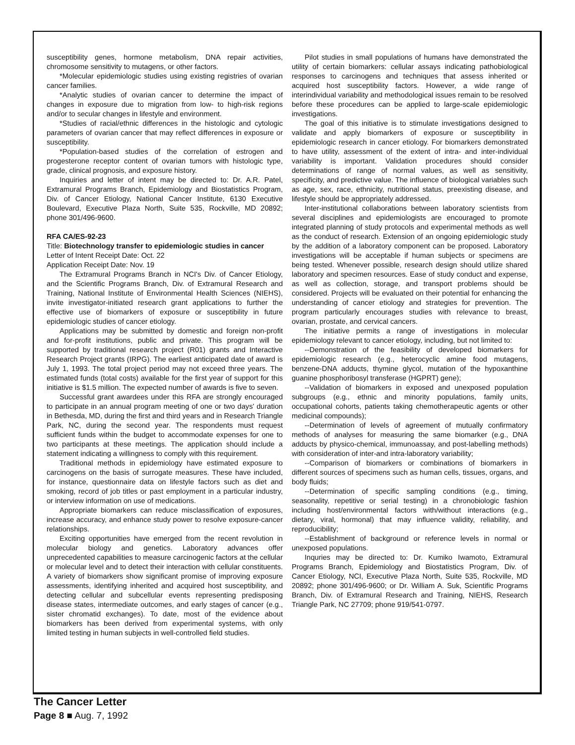susceptibility genes, hormone metabolism, DNA repair activities, chromosome sensitivity to mutagens, or other factors.
*Molecular epidemiologic studies using existing registries of ovarian cancer families.
*Analytic studies of ovarian cancer to determine the impact of changes in exposure due to migration from low- to high-risk regions and/or to secular changes in lifestyle and environment.
*Studies of racial/ethnic differences in the histologic and cytologic parameters of ovarian cancer that may reflect differences in exposure or susceptibility.
*Population-based studies of the correlation of estrogen and progesterone receptor content of ovarian tumors with histologic type, grade, clinical prognosis, and exposure history.
Inquiries and letter of intent may be directed to: Dr. A.R. Patel, Extramural Programs Branch, Epidemiology and Biostatistics Program, Div. of Cancer Etiology, National Cancer Institute, 6130 Executive Boulevard, Executive Plaza North, Suite 535, Rockville, MD 20892; phone 301/496-9600.
RFA CA/ES-92-23
Title: Biotechnology transfer to epidemiologic studies in cancer
Letter of Intent Receipt Date: Oct. 22
Application Receipt Date: Nov. 19
The Extramural Programs Branch in NCI's Div. of Cancer Etiology, and the Scientific Programs Branch, Div. of Extramural Research and Training, National Institute of Environmental Health Sciences (NIEHS), invite investigator-initiated research grant applications to further the effective use of biomarkers of exposure or susceptibility in future epidemiologic studies of cancer etiology.
Applications may be submitted by domestic and foreign non-profit and for-profit institutions, public and private. This program will be supported by traditional research project (R01) grants and Interactive Research Project grants (IRPG). The earliest anticipated date of award is July 1, 1993. The total project period may not exceed three years. The estimated funds (total costs) available for the first year of support for this initiative is $1.5 million. The expected number of awards is five to seven.
Successful grant awardees under this RFA are strongly encouraged to participate in an annual program meeting of one or two days' duration in Bethesda, MD, during the first and third years and in Research Triangle Park, NC, during the second year. The respondents must request sufficient funds within the budget to accommodate expenses for one to two participants at these meetings. The application should include a statement indicating a willingness to comply with this requirement.
Traditional methods in epidemiology have estimated exposure to carcinogens on the basis of surrogate measures. These have included, for instance, questionnaire data on lifestyle factors such as diet and smoking, record of job titles or past employment in a particular industry, or interview information on use of medications.
Appropriate biomarkers can reduce misclassification of exposures, increase accuracy, and enhance study power to resolve exposure-cancer relationships.
Exciting opportunities have emerged from the recent revolution in molecular biology and genetics. Laboratory advances offer unprecedented capabilities to measure carcinogenic factors at the cellular or molecular level and to detect their interaction with cellular constituents. A variety of biomarkers show significant promise of improving exposure assessments, identifying inherited and acquired host susceptibility, and detecting cellular and subcellular events representing predisposing disease states, intermediate outcomes, and early stages of cancer (e.g., sister chromatid exchanges). To date, most of the evidence about biomarkers has been derived from experimental systems, with only limited testing in human subjects in well-controlled field studies.
Pilot studies in small populations of humans have demonstrated the utility of certain biomarkers: cellular assays indicating pathobiological responses to carcinogens and techniques that assess inherited or acquired host susceptibility factors. However, a wide range of interindividual variability and methodological issues remain to be resolved before these procedures can be applied to large-scale epidemiologic investigations.
The goal of this initiative is to stimulate investigations designed to validate and apply biomarkers of exposure or susceptibility in epidemiologic research in cancer etiology. For biomarkers demonstrated to have utility, assessment of the extent of intra- and inter-individual variability is important. Validation procedures should consider determinations of range of normal values, as well as sensitivity, specificity, and predictive value. The influence of biological variables such as age, sex, race, ethnicity, nutritional status, preexisting disease, and lifestyle should be appropriately addressed.
Inter-institutional collaborations between laboratory scientists from several disciplines and epidemiologists are encouraged to promote integrated planning of study protocols and experimental methods as well as the conduct of research. Extension of an ongoing epidemiologic study by the addition of a laboratory component can be proposed. Laboratory investigations will be acceptable if human subjects or specimens are being tested. Whenever possible, research design should utilize shared laboratory and specimen resources. Ease of study conduct and expense, as well as collection, storage, and transport problems should be considered. Projects will be evaluated on their potential for enhancing the understanding of cancer etiology and strategies for prevention. The program particularly encourages studies with relevance to breast, ovarian, prostate, and cervical cancers.
The initiative permits a range of investigations in molecular epidemiology relevant to cancer etiology, including, but not limited to:
--Demonstration of the feasibility of developed biomarkers for epidemiologic research (e.g., heterocyclic amine food mutagens, benzene-DNA adducts, thymine glycol, mutation of the hypoxanthine guanine phosphoribosyl transferase (HGPRT) gene);
--Validation of biomarkers in exposed and unexposed population subgroups (e.g., ethnic and minority populations, family units, occupational cohorts, patients taking chemotherapeutic agents or other medicinal compounds);
--Determination of levels of agreement of mutually confirmatory methods of analyses for measuring the same biomarker (e.g., DNA adducts by physico-chemical, immunoassay, and post-labelling methods) with consideration of inter-and intra-laboratory variability;
--Comparison of biomarkers or combinations of biomarkers in different sources of specimens such as human cells, tissues, organs, and body fluids;
--Determination of specific sampling conditions (e.g., timing, seasonality, repetitive or serial testing) in a chronobiologic fashion including host/environmental factors with/without interactions (e.g., dietary, viral, hormonal) that may influence validity, reliability, and reproducibility;
--Establishment of background or reference levels in normal or unexposed populations.
Inquries may be directed to: Dr. Kumiko Iwamoto, Extramural Programs Branch, Epidemiology and Biostatistics Program, Div. of Cancer Etiology, NCI, Executive Plaza North, Suite 535, Rockville, MD 20892; phone 301/496-9600; or Dr. William A. Suk, Scientific Programs Branch, Div. of Extramural Research and Training, NIEHS, Research Triangle Park, NC 27709; phone 919/541-0797.
The Cancer Letter
Page 8 ■ Aug. 7, 1992